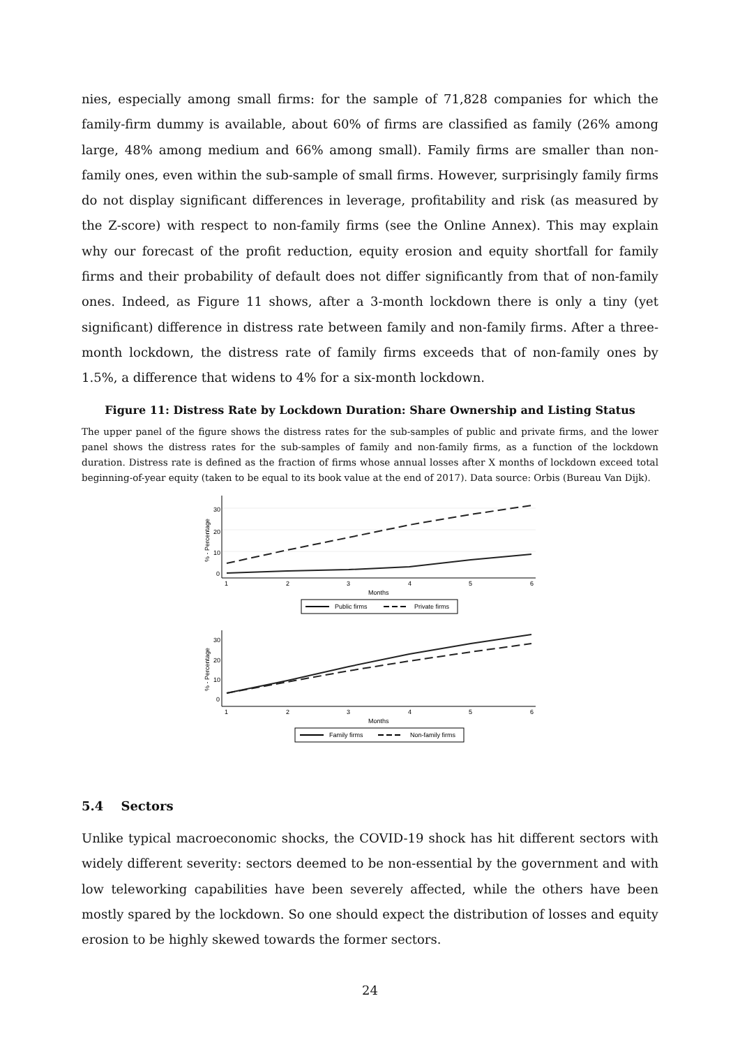nies, especially among small firms: for the sample of 71,828 companies for which the family-firm dummy is available, about 60% of firms are classified as family (26% among large, 48% among medium and 66% among small). Family firms are smaller than non-family ones, even within the sub-sample of small firms. However, surprisingly family firms do not display significant differences in leverage, profitability and risk (as measured by the Z-score) with respect to non-family firms (see the Online Annex). This may explain why our forecast of the profit reduction, equity erosion and equity shortfall for family firms and their probability of default does not differ significantly from that of non-family ones. Indeed, as Figure 11 shows, after a 3-month lockdown there is only a tiny (yet significant) difference in distress rate between family and non-family firms. After a three-month lockdown, the distress rate of family firms exceeds that of non-family ones by 1.5%, a difference that widens to 4% for a six-month lockdown.
Figure 11: Distress Rate by Lockdown Duration: Share Ownership and Listing Status
The upper panel of the figure shows the distress rates for the sub-samples of public and private firms, and the lower panel shows the distress rates for the sub-samples of family and non-family firms, as a function of the lockdown duration. Distress rate is defined as the fraction of firms whose annual losses after X months of lockdown exceed total beginning-of-year equity (taken to be equal to its book value at the end of 2017). Data source: Orbis (Bureau Van Dijk).
1
2
3
4
5
6
Months
% - Percentage
0
10
20
30
Public firms
Private firms
1
2
3
4
5
6
Months
% - Percentage
0
10
20
30
Family firms
Non-family firms
5.4 Sectors
Unlike typical macroeconomic shocks, the COVID-19 shock has hit different sectors with widely different severity: sectors deemed to be non-essential by the government and with low teleworking capabilities have been severely affected, while the others have been mostly spared by the lockdown. So one should expect the distribution of losses and equity erosion to be highly skewed towards the former sectors.
24